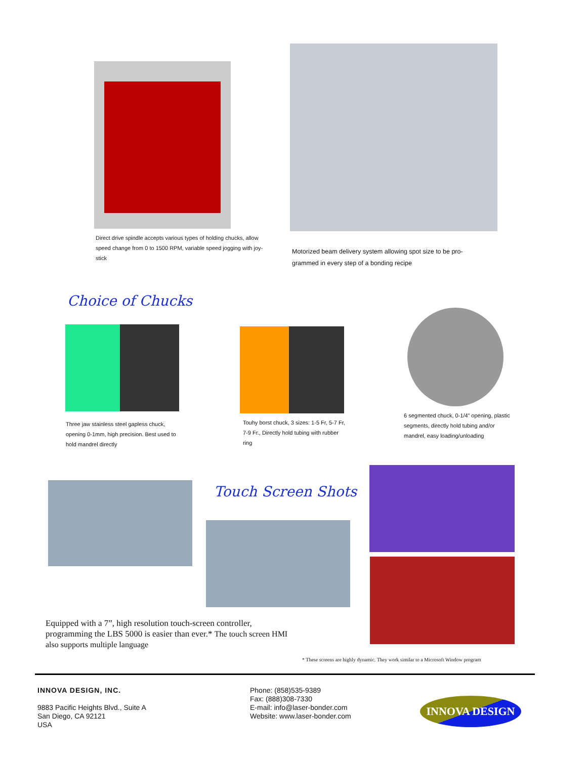Direct drive spindle accepts various types of holding chucks, allow speed change from 0 to 1500 RPM, variable speed jogging with joy-stick
Motorized beam delivery system allowing spot size to be pro-grammed in every step of a bonding recipe
Choice of Chucks
Three jaw stainless steel gapless chuck, opening 0-1mm, high precision. Best used to hold mandrel directly
Touhy borst chuck, 3 sizes: 1-5 Fr, 5-7 Fr, 7-9 Fr., Directly hold tubing with rubber ring
6 segmented chuck, 0-1/4” opening, plastic segments, directly hold tubing and/or mandrel, easy loading/unloading
Touch Screen Shots
Equipped with a 7”, high resolution touch-screen controller, programming the LBS 5000 is easier than ever.* The touch screen HMI also supports multiple language
* These screens are highly dynamic. They work similar to a Microsoft Window program
INNOVA DESIGN, INC.
9883 Pacific Heights Blvd., Suite A
San Diego, CA 92121
USA
Phone: (858)535-9389
Fax: (888)308-7330
E-mail: info@laser-bonder.com
Website: www.laser-bonder.com
INNOVA DESIGN